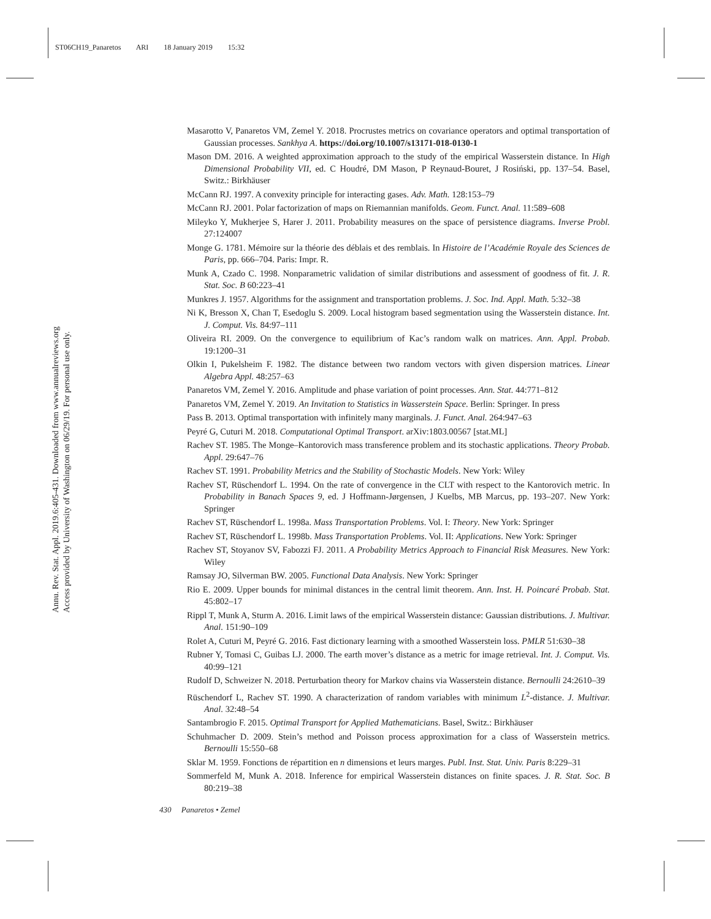ST06CH19_Panaretos ARI 18 January 2019 15:32
Annu. Rev. Stat. Appl. 2019.6:405-431. Downloaded from www.annualreviews.org
Access provided by University of Washington on 06/29/19. For personal use only.
Masarotto V, Panaretos VM, Zemel Y. 2018. Procrustes metrics on covariance operators and optimal transportation of Gaussian processes. Sankhya A. https://doi.org/10.1007/s13171-018-0130-1
Mason DM. 2016. A weighted approximation approach to the study of the empirical Wasserstein distance. In High Dimensional Probability VII, ed. C Houdré, DM Mason, P Reynaud-Bouret, J Rosiński, pp. 137–54. Basel, Switz.: Birkhäuser
McCann RJ. 1997. A convexity principle for interacting gases. Adv. Math. 128:153–79
McCann RJ. 2001. Polar factorization of maps on Riemannian manifolds. Geom. Funct. Anal. 11:589–608
Mileyko Y, Mukherjee S, Harer J. 2011. Probability measures on the space of persistence diagrams. Inverse Probl. 27:124007
Monge G. 1781. Mémoire sur la théorie des déblais et des remblais. In Histoire de l’Académie Royale des Sciences de Paris, pp. 666–704. Paris: Impr. R.
Munk A, Czado C. 1998. Nonparametric validation of similar distributions and assessment of goodness of fit. J. R. Stat. Soc. B 60:223–41
Munkres J. 1957. Algorithms for the assignment and transportation problems. J. Soc. Ind. Appl. Math. 5:32–38
Ni K, Bresson X, Chan T, Esedoglu S. 2009. Local histogram based segmentation using the Wasserstein distance. Int. J. Comput. Vis. 84:97–111
Oliveira RI. 2009. On the convergence to equilibrium of Kac’s random walk on matrices. Ann. Appl. Probab. 19:1200–31
Olkin I, Pukelsheim F. 1982. The distance between two random vectors with given dispersion matrices. Linear Algebra Appl. 48:257–63
Panaretos VM, Zemel Y. 2016. Amplitude and phase variation of point processes. Ann. Stat. 44:771–812
Panaretos VM, Zemel Y. 2019. An Invitation to Statistics in Wasserstein Space. Berlin: Springer. In press
Pass B. 2013. Optimal transportation with infinitely many marginals. J. Funct. Anal. 264:947–63
Peyré G, Cuturi M. 2018. Computational Optimal Transport. arXiv:1803.00567 [stat.ML]
Rachev ST. 1985. The Monge–Kantorovich mass transference problem and its stochastic applications. Theory Probab. Appl. 29:647–76
Rachev ST. 1991. Probability Metrics and the Stability of Stochastic Models. New York: Wiley
Rachev ST, Rüschendorf L. 1994. On the rate of convergence in the CLT with respect to the Kantorovich metric. In Probability in Banach Spaces 9, ed. J Hoffmann-Jørgensen, J Kuelbs, MB Marcus, pp. 193–207. New York: Springer
Rachev ST, Rüschendorf L. 1998a. Mass Transportation Problems. Vol. I: Theory. New York: Springer
Rachev ST, Rüschendorf L. 1998b. Mass Transportation Problems. Vol. II: Applications. New York: Springer
Rachev ST, Stoyanov SV, Fabozzi FJ. 2011. A Probability Metrics Approach to Financial Risk Measures. New York: Wiley
Ramsay JO, Silverman BW. 2005. Functional Data Analysis. New York: Springer
Rio E. 2009. Upper bounds for minimal distances in the central limit theorem. Ann. Inst. H. Poincaré Probab. Stat. 45:802–17
Rippl T, Munk A, Sturm A. 2016. Limit laws of the empirical Wasserstein distance: Gaussian distributions. J. Multivar. Anal. 151:90–109
Rolet A, Cuturi M, Peyré G. 2016. Fast dictionary learning with a smoothed Wasserstein loss. PMLR 51:630–38
Rubner Y, Tomasi C, Guibas LJ. 2000. The earth mover’s distance as a metric for image retrieval. Int. J. Comput. Vis. 40:99–121
Rudolf D, Schweizer N. 2018. Perturbation theory for Markov chains via Wasserstein distance. Bernoulli 24:2610–39
Rüschendorf L, Rachev ST. 1990. A characterization of random variables with minimum L<sup>2</sup>-distance. J. Multivar. Anal. 32:48–54
Santambrogio F. 2015. Optimal Transport for Applied Mathematicians. Basel, Switz.: Birkhäuser
Schuhmacher D. 2009. Stein’s method and Poisson process approximation for a class of Wasserstein metrics. Bernoulli 15:550–68
Sklar M. 1959. Fonctions de répartition en n dimensions et leurs marges. Publ. Inst. Stat. Univ. Paris 8:229–31
Sommerfeld M, Munk A. 2018. Inference for empirical Wasserstein distances on finite spaces. J. R. Stat. Soc. B 80:219–38
430 Panaretos • Zemel